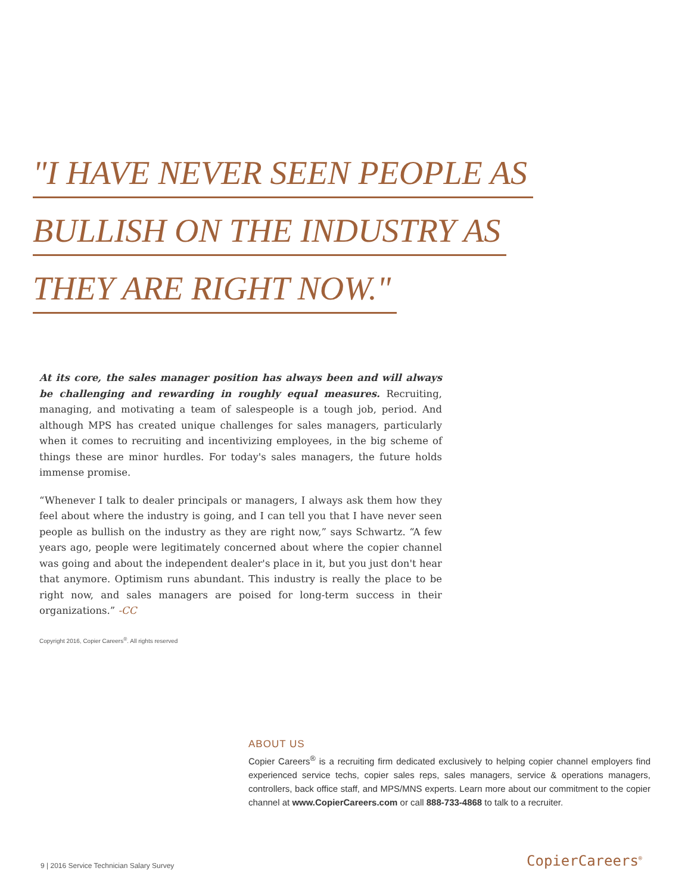"I HAVE NEVER SEEN PEOPLE AS
BULLISH ON THE INDUSTRY AS
THEY ARE RIGHT NOW."
At its core, the sales manager position has always been and will always be challenging and rewarding in roughly equal measures. Recruiting, managing, and motivating a team of salespeople is a tough job, period. And although MPS has created unique challenges for sales managers, particularly when it comes to recruiting and incentivizing employees, in the big scheme of things these are minor hurdles. For today's sales managers, the future holds immense promise.
“Whenever I talk to dealer principals or managers, I always ask them how they feel about where the industry is going, and I can tell you that I have never seen people as bullish on the industry as they are right now,” says Schwartz. “A few years ago, people were legitimately concerned about where the copier channel was going and about the independent dealer's place in it, but you just don't hear that anymore. Optimism runs abundant. This industry is really the place to be right now, and sales managers are poised for long-term success in their organizations.” -CC
Copyright 2016, Copier Careers<sup>®</sup>. All rights reserved
ABOUT US
Copier Careers<sup>®</sup> is a recruiting firm dedicated exclusively to helping copier channel employers find experienced service techs, copier sales reps, sales managers, service & operations managers, controllers, back office staff, and MPS/MNS experts. Learn more about our commitment to the copier channel at www.CopierCareers.com or call 888-733-4868 to talk to a recruiter.
9 | 2016 Service Technician Salary Survey
CopierCareers<sup>®</sup>